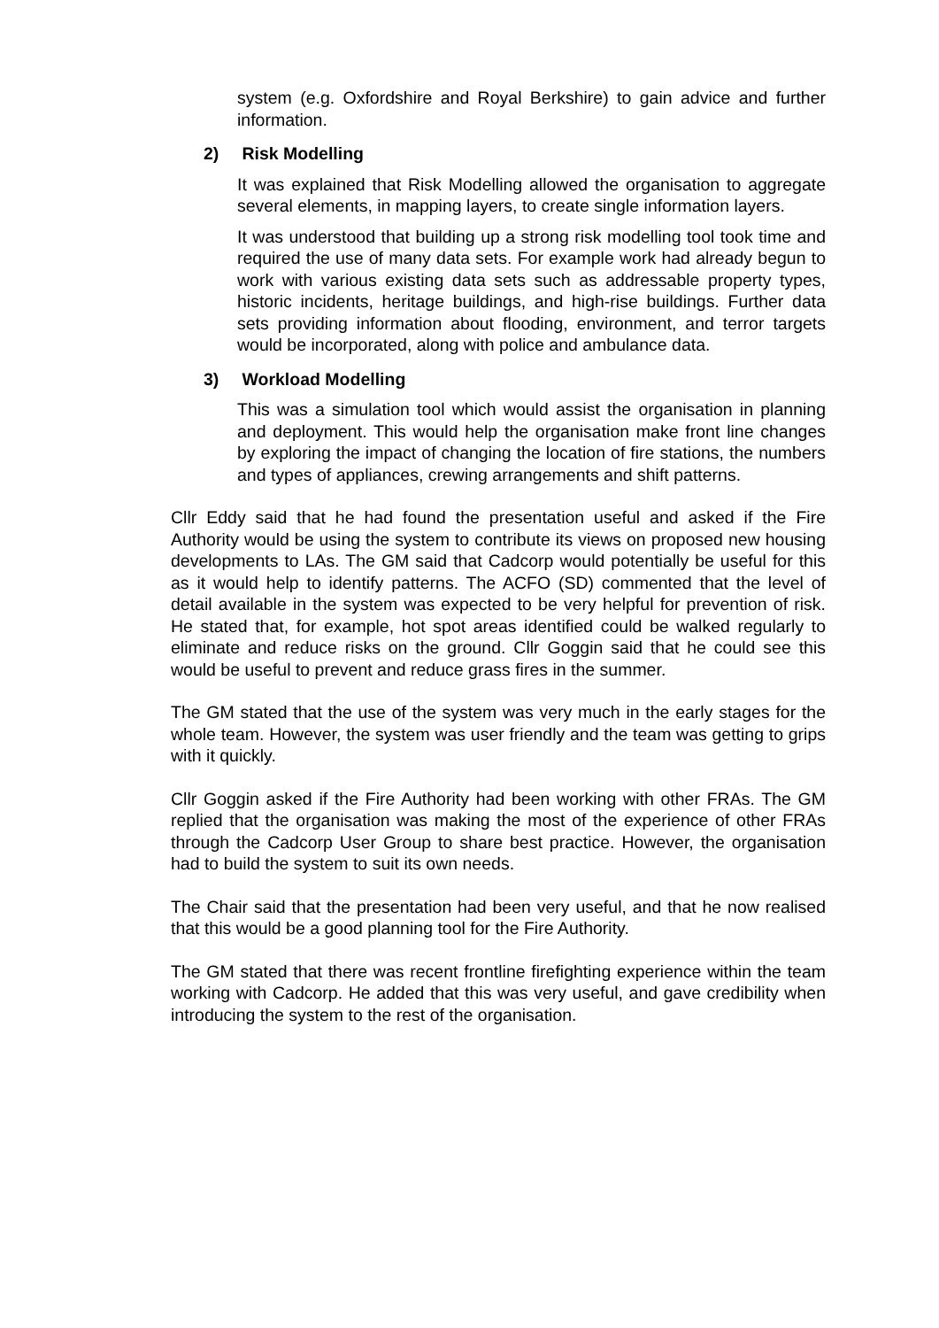system (e.g. Oxfordshire and Royal Berkshire) to gain advice and further information.
2) Risk Modelling
It was explained that Risk Modelling allowed the organisation to aggregate several elements, in mapping layers, to create single information layers.
It was understood that building up a strong risk modelling tool took time and required the use of many data sets. For example work had already begun to work with various existing data sets such as addressable property types, historic incidents, heritage buildings, and high-rise buildings. Further data sets providing information about flooding, environment, and terror targets would be incorporated, along with police and ambulance data.
3) Workload Modelling
This was a simulation tool which would assist the organisation in planning and deployment. This would help the organisation make front line changes by exploring the impact of changing the location of fire stations, the numbers and types of appliances, crewing arrangements and shift patterns.
Cllr Eddy said that he had found the presentation useful and asked if the Fire Authority would be using the system to contribute its views on proposed new housing developments to LAs. The GM said that Cadcorp would potentially be useful for this as it would help to identify patterns. The ACFO (SD) commented that the level of detail available in the system was expected to be very helpful for prevention of risk. He stated that, for example, hot spot areas identified could be walked regularly to eliminate and reduce risks on the ground. Cllr Goggin said that he could see this would be useful to prevent and reduce grass fires in the summer.
The GM stated that the use of the system was very much in the early stages for the whole team. However, the system was user friendly and the team was getting to grips with it quickly.
Cllr Goggin asked if the Fire Authority had been working with other FRAs. The GM replied that the organisation was making the most of the experience of other FRAs through the Cadcorp User Group to share best practice. However, the organisation had to build the system to suit its own needs.
The Chair said that the presentation had been very useful, and that he now realised that this would be a good planning tool for the Fire Authority.
The GM stated that there was recent frontline firefighting experience within the team working with Cadcorp. He added that this was very useful, and gave credibility when introducing the system to the rest of the organisation.